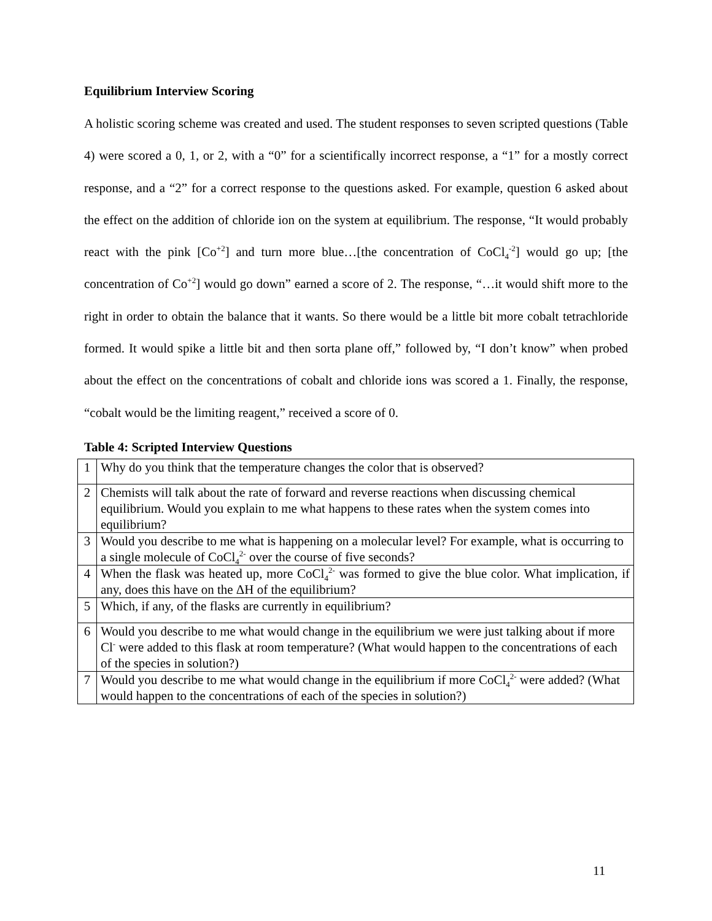Equilibrium Interview Scoring
A holistic scoring scheme was created and used. The student responses to seven scripted questions (Table 4) were scored a 0, 1, or 2, with a “0” for a scientifically incorrect response, a “1” for a mostly correct response, and a “2” for a correct response to the questions asked. For example, question 6 asked about the effect on the addition of chloride ion on the system at equilibrium. The response, “It would probably react with the pink [Co<sup>+2</sup>] and turn more blue…[the concentration of CoCl<sub>4</sub><sup>-2</sup>] would go up; [the concentration of Co<sup>+2</sup>] would go down” earned a score of 2. The response, “…it would shift more to the right in order to obtain the balance that it wants. So there would be a little bit more cobalt tetrachloride formed. It would spike a little bit and then sorta plane off,” followed by, “I don’t know” when probed about the effect on the concentrations of cobalt and chloride ions was scored a 1. Finally, the response, “cobalt would be the limiting reagent,” received a score of 0.
Table 4: Scripted Interview Questions
| 1 | Why do you think that the temperature changes the color that is observed? |
| 2 | Chemists will talk about the rate of forward and reverse reactions when discussing chemical equilibrium. Would you explain to me what happens to these rates when the system comes into equilibrium? |
| 3 | Would you describe to me what is happening on a molecular level? For example, what is occurring to a single molecule of CoCl<sub>4</sub><sup>2-</sup> over the course of five seconds? |
| 4 | When the flask was heated up, more CoCl<sub>4</sub><sup>2-</sup> was formed to give the blue color. What implication, if any, does this have on the ΔH of the equilibrium? |
| 5 | Which, if any, of the flasks are currently in equilibrium? |
| 6 | Would you describe to me what would change in the equilibrium we were just talking about if more Cl<sup>-</sup> were added to this flask at room temperature? (What would happen to the concentrations of each of the species in solution?) |
| 7 | Would you describe to me what would change in the equilibrium if more CoCl<sub>4</sub><sup>2-</sup> were added? (What would happen to the concentrations of each of the species in solution?) |
11